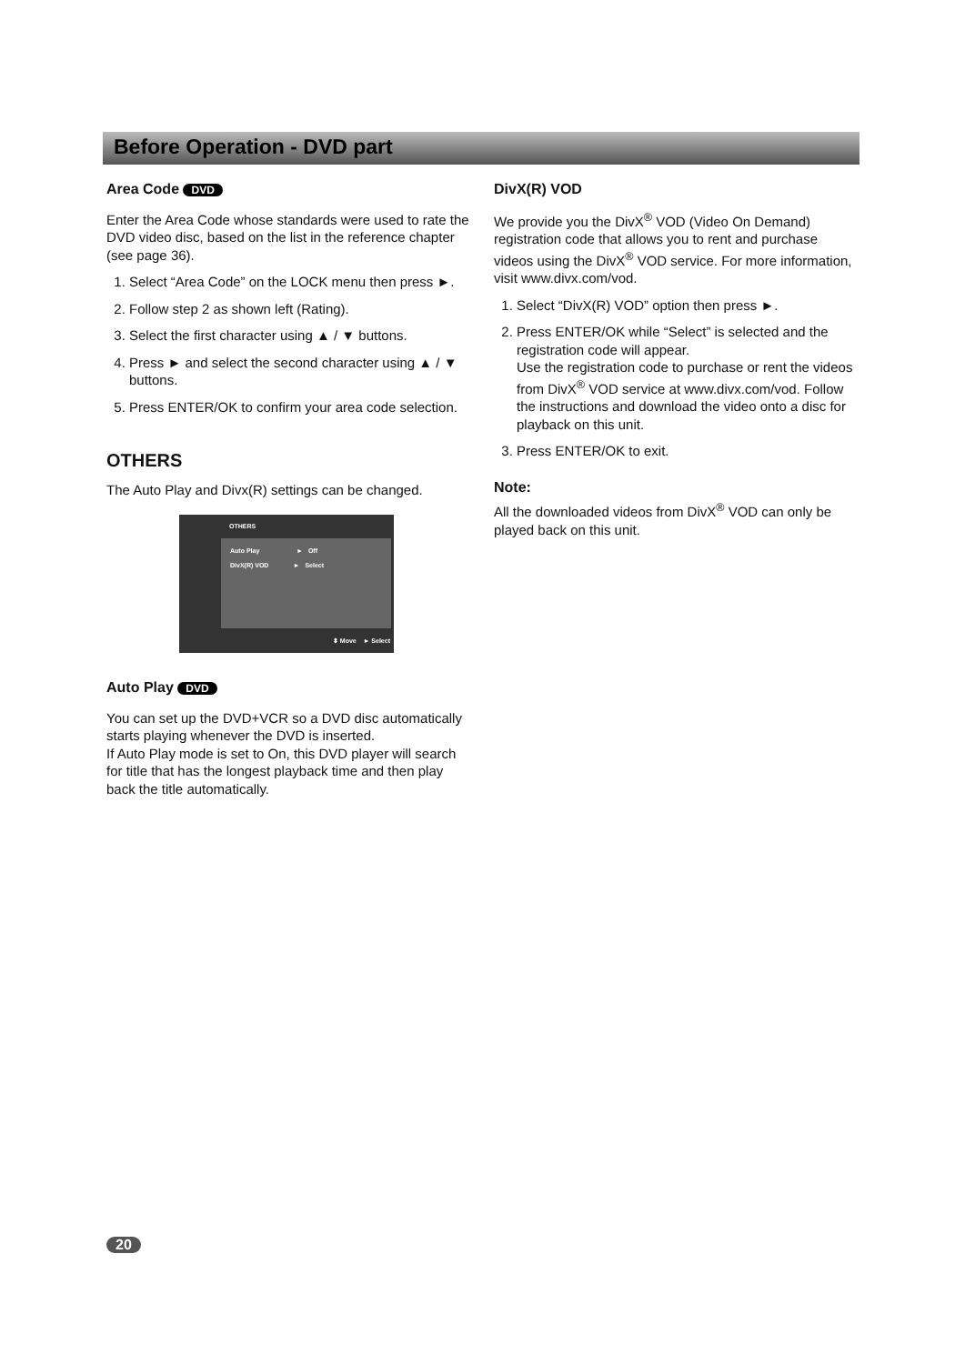Before Operation - DVD part
Area Code DVD
Enter the Area Code whose standards were used to rate the DVD video disc, based on the list in the reference chapter (see page 36).
1. Select “Area Code” on the LOCK menu then press ►.
2. Follow step 2 as shown left (Rating).
3. Select the first character using ▲ / ▼ buttons.
4. Press ► and select the second character using ▲ / ▼ buttons.
5. Press ENTER/OK to confirm your area code selection.
OTHERS
The Auto Play and Divx(R) settings can be changed.
OTHERS
Auto Play ► Off
DivX(R) VOD ► Select
⬍ Move ► Select
Auto Play DVD
You can set up the DVD+VCR so a DVD disc automatically starts playing whenever the DVD is inserted.
If Auto Play mode is set to On, this DVD player will search for title that has the longest playback time and then play back the title automatically.
DivX(R) VOD
We provide you the DivX<sup>®</sup> VOD (Video On Demand) registration code that allows you to rent and purchase videos using the DivX<sup>®</sup> VOD service. For more information, visit www.divx.com/vod.
1. Select “DivX(R) VOD” option then press ►.
2. Press ENTER/OK while “Select” is selected and the registration code will appear.
Use the registration code to purchase or rent the videos from DivX<sup>®</sup> VOD service at www.divx.com/vod. Follow the instructions and download the video onto a disc for playback on this unit.
3. Press ENTER/OK to exit.
Note:
All the downloaded videos from DivX<sup>®</sup> VOD can only be played back on this unit.
20